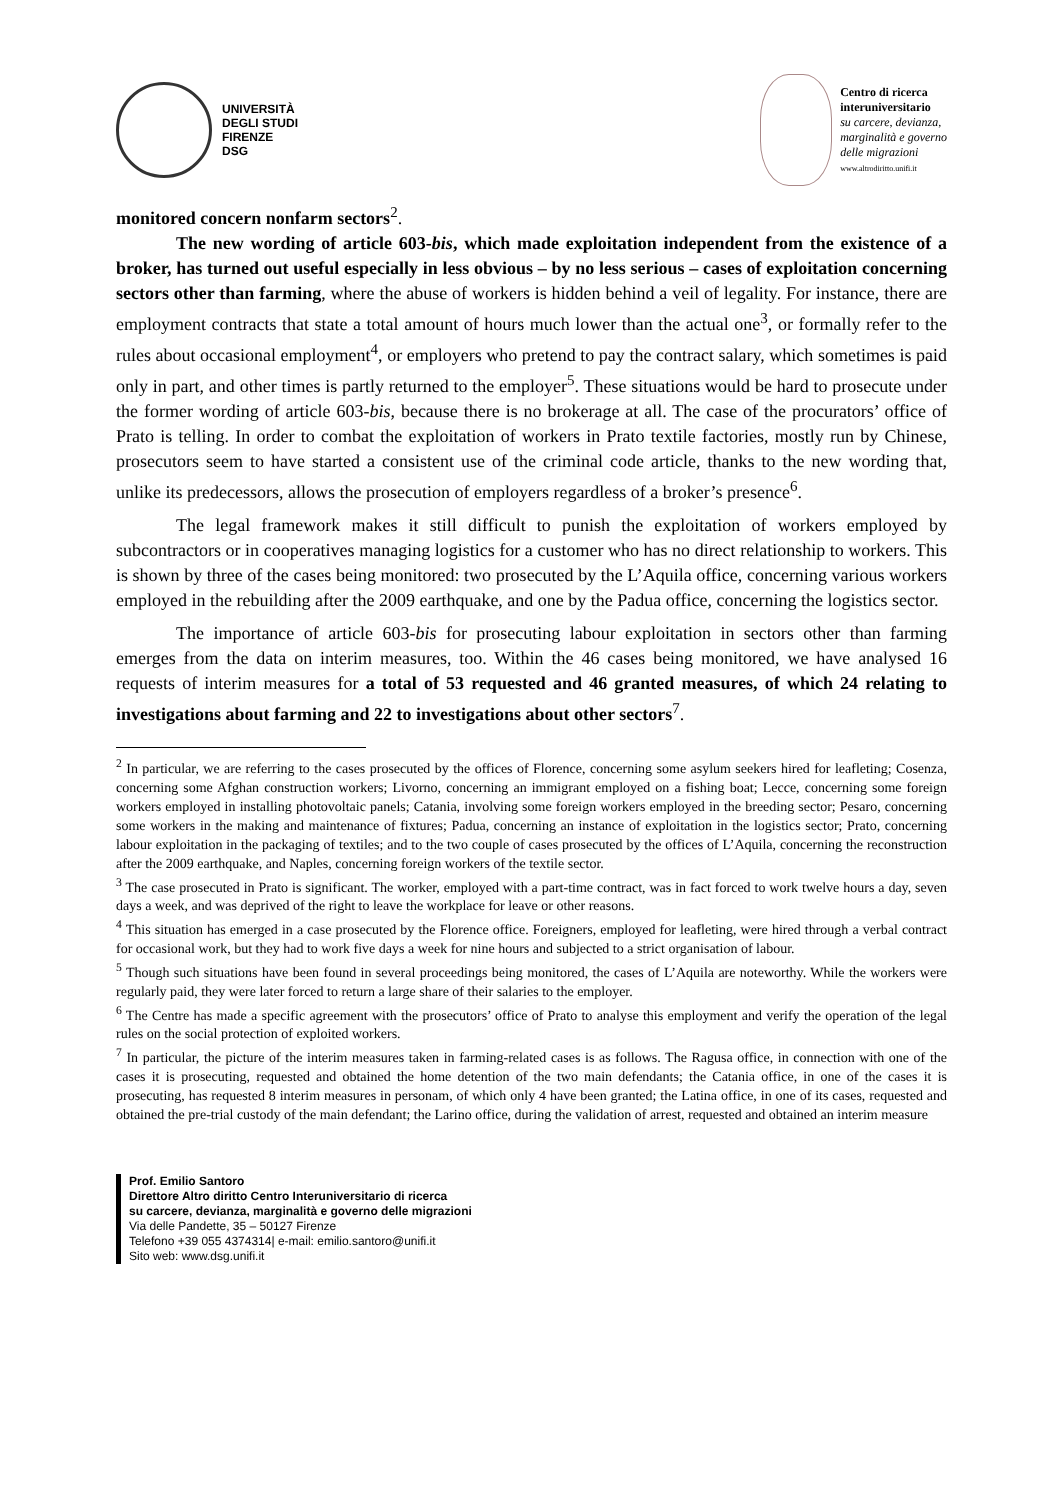UNIVERSITÀ
DEGLI STUDI
FIRENZE
DSG
Centro di ricerca
interuniversitario
su carcere, devianza,
marginalità e governo
delle migrazioni
www.altrodiritto.unifi.it
monitored concern nonfarm sectors<sup>2</sup>.
The new wording of article 603-bis, which made exploitation independent from the existence of a broker, has turned out useful especially in less obvious – by no less serious – cases of exploitation concerning sectors other than farming, where the abuse of workers is hidden behind a veil of legality. For instance, there are employment contracts that state a total amount of hours much lower than the actual one<sup>3</sup>, or formally refer to the rules about occasional employment<sup>4</sup>, or employers who pretend to pay the contract salary, which sometimes is paid only in part, and other times is partly returned to the employer<sup>5</sup>. These situations would be hard to prosecute under the former wording of article 603-bis, because there is no brokerage at all. The case of the procurators’ office of Prato is telling. In order to combat the exploitation of workers in Prato textile factories, mostly run by Chinese, prosecutors seem to have started a consistent use of the criminal code article, thanks to the new wording that, unlike its predecessors, allows the prosecution of employers regardless of a broker’s presence<sup>6</sup>.
The legal framework makes it still difficult to punish the exploitation of workers employed by subcontractors or in cooperatives managing logistics for a customer who has no direct relationship to workers. This is shown by three of the cases being monitored: two prosecuted by the L’Aquila office, concerning various workers employed in the rebuilding after the 2009 earthquake, and one by the Padua office, concerning the logistics sector.
The importance of article 603-bis for prosecuting labour exploitation in sectors other than farming emerges from the data on interim measures, too. Within the 46 cases being monitored, we have analysed 16 requests of interim measures for a total of 53 requested and 46 granted measures, of which 24 relating to investigations about farming and 22 to investigations about other sectors<sup>7</sup>.
<sup>2</sup> In particular, we are referring to the cases prosecuted by the offices of Florence, concerning some asylum seekers hired for leafleting; Cosenza, concerning some Afghan construction workers; Livorno, concerning an immigrant employed on a fishing boat; Lecce, concerning some foreign workers employed in installing photovoltaic panels; Catania, involving some foreign workers employed in the breeding sector; Pesaro, concerning some workers in the making and maintenance of fixtures; Padua, concerning an instance of exploitation in the logistics sector; Prato, concerning labour exploitation in the packaging of textiles; and to the two couple of cases prosecuted by the offices of L’Aquila, concerning the reconstruction after the 2009 earthquake, and Naples, concerning foreign workers of the textile sector.
<sup>3</sup> The case prosecuted in Prato is significant. The worker, employed with a part-time contract, was in fact forced to work twelve hours a day, seven days a week, and was deprived of the right to leave the workplace for leave or other reasons.
<sup>4</sup> This situation has emerged in a case prosecuted by the Florence office. Foreigners, employed for leafleting, were hired through a verbal contract for occasional work, but they had to work five days a week for nine hours and subjected to a strict organisation of labour.
<sup>5</sup> Though such situations have been found in several proceedings being monitored, the cases of L’Aquila are noteworthy. While the workers were regularly paid, they were later forced to return a large share of their salaries to the employer.
<sup>6</sup> The Centre has made a specific agreement with the prosecutors’ office of Prato to analyse this employment and verify the operation of the legal rules on the social protection of exploited workers.
<sup>7</sup> In particular, the picture of the interim measures taken in farming-related cases is as follows. The Ragusa office, in connection with one of the cases it is prosecuting, requested and obtained the home detention of the two main defendants; the Catania office, in one of the cases it is prosecuting, has requested 8 interim measures in personam, of which only 4 have been granted; the Latina office, in one of its cases, requested and obtained the pre-trial custody of the main defendant; the Larino office, during the validation of arrest, requested and obtained an interim measure
Prof. Emilio Santoro
Direttore Altro diritto Centro Interuniversitario di ricerca
su carcere, devianza, marginalità e governo delle migrazioni
Via delle Pandette, 35 – 50127 Firenze
Telefono +39 055 4374314| e-mail: emilio.santoro@unifi.it
Sito web: www.dsg.unifi.it